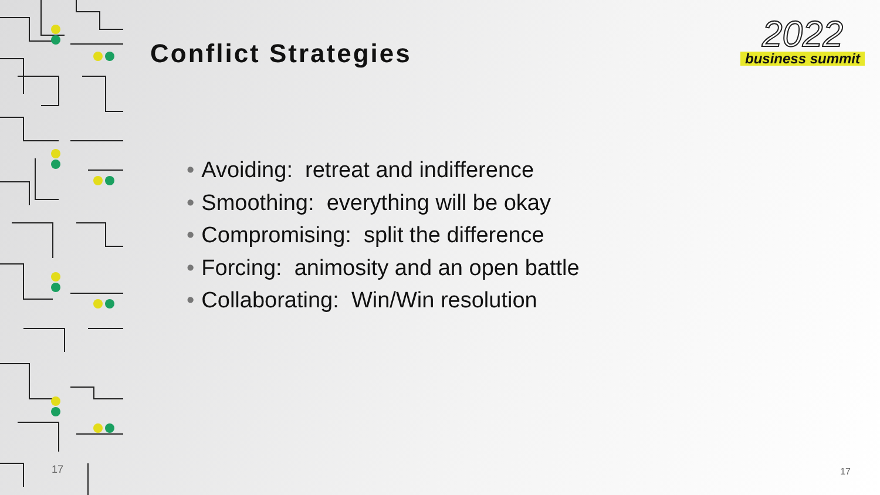17
Conflict Strategies
2022
business summit
• Avoiding: retreat and indifference
• Smoothing: everything will be okay
• Compromising: split the difference
• Forcing: animosity and an open battle
• Collaborating: Win/Win resolution
17